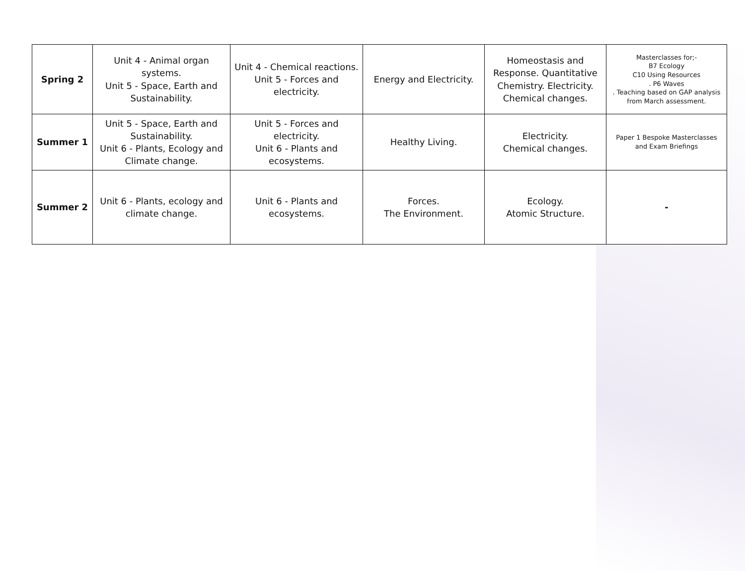| Spring 2 | Unit 4 - Animal organ systems. Unit 5 - Space, Earth and Sustainability. | Unit 4 - Chemical reactions. Unit 5 - Forces and electricity. | Energy and Electricity. | Homeostasis and Response. Quantitative Chemistry. Electricity. Chemical changes. | Masterclasses for;- B7 Ecology C10 Using Resources . P6 Waves . Teaching based on GAP analysis from March assessment. |
| Summer 1 | Unit 5 - Space, Earth and Sustainability. Unit 6 - Plants, Ecology and Climate change. | Unit 5 - Forces and electricity. Unit 6 - Plants and ecosystems. | Healthy Living. | Electricity. Chemical changes. | Paper 1 Bespoke Masterclasses and Exam Briefings |
| Summer 2 | Unit 6 - Plants, ecology and climate change. | Unit 6 - Plants and ecosystems. | Forces. The Environment. | Ecology. Atomic Structure. | - |